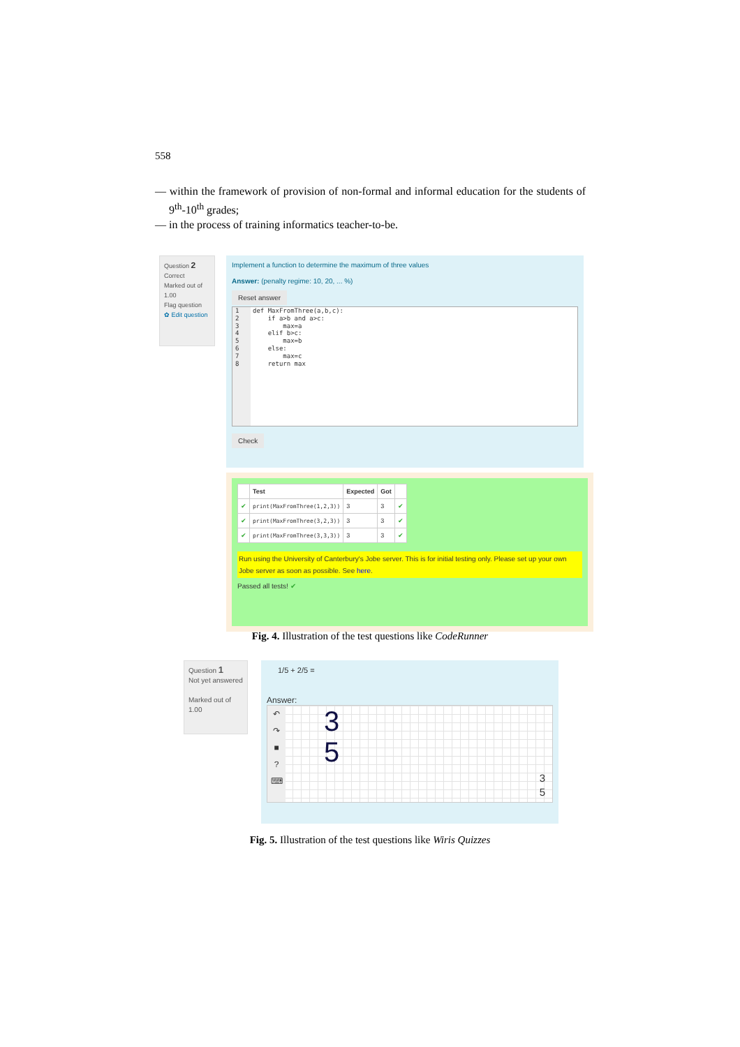558
— within the framework of provision of non-formal and informal education for the students of 9<sup>th</sup>-10<sup>th</sup> grades;
— in the process of training informatics teacher-to-be.
Question 2
Correct
Marked out of 1.00
Flag question
✿ Edit question
Implement a function to determine the maximum of three values
Answer: (penalty regime: 10, 20, ... %)
Reset answer
1
2
3
4
5
6
7
8
def MaxFromThree(a,b,c):
    if a>b and a>c:
        max=a
    elif b>c:
        max=b
    else:
        max=c
    return max
Check
| | Test | Expected | Got | |
| --- | --- | --- | --- | --- |
| ✔ | print(MaxFromThree(1,2,3)) | 3 | 3 | ✔ |
| ✔ | print(MaxFromThree(3,2,3)) | 3 | 3 | ✔ |
| ✔ | print(MaxFromThree(3,3,3)) | 3 | 3 | ✔ |
Run using the University of Canterbury's Jobe server. This is for initial testing only. Please set up your own Jobe server as soon as possible. See here.
Passed all tests! ✔
Fig. 4. Illustration of the test questions like CodeRunner
Question 1
Not yet answered
Marked out of 1.00
1/5 + 2/5 =
Answer:
↶
↷
■
?
⌨
3
5
3
5
Fig. 5. Illustration of the test questions like Wiris Quizzes